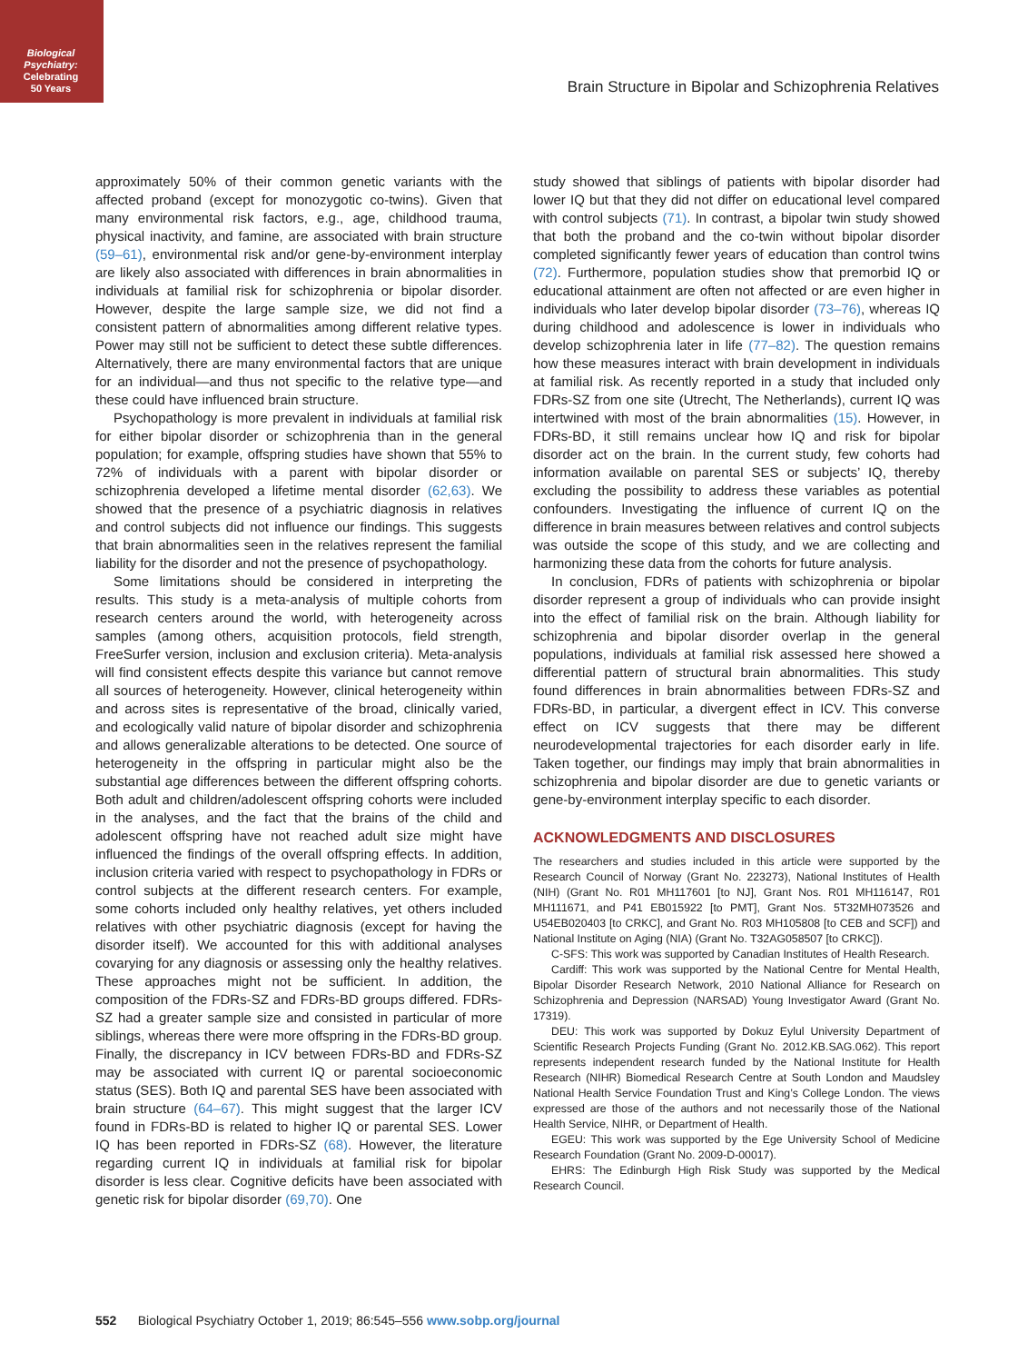Biological
Psychiatry:
Celebrating
50 Years
Brain Structure in Bipolar and Schizophrenia Relatives
approximately 50% of their common genetic variants with the affected proband (except for monozygotic co-twins). Given that many environmental risk factors, e.g., age, childhood trauma, physical inactivity, and famine, are associated with brain structure (59–61), environmental risk and/or gene-by-environment interplay are likely also associated with differences in brain abnormalities in individuals at familial risk for schizophrenia or bipolar disorder. However, despite the large sample size, we did not find a consistent pattern of abnormalities among different relative types. Power may still not be sufficient to detect these subtle differences. Alternatively, there are many environmental factors that are unique for an individual—and thus not specific to the relative type—and these could have influenced brain structure.
Psychopathology is more prevalent in individuals at familial risk for either bipolar disorder or schizophrenia than in the general population; for example, offspring studies have shown that 55% to 72% of individuals with a parent with bipolar disorder or schizophrenia developed a lifetime mental disorder (62,63). We showed that the presence of a psychiatric diagnosis in relatives and control subjects did not influence our findings. This suggests that brain abnormalities seen in the relatives represent the familial liability for the disorder and not the presence of psychopathology.
Some limitations should be considered in interpreting the results. This study is a meta-analysis of multiple cohorts from research centers around the world, with heterogeneity across samples (among others, acquisition protocols, field strength, FreeSurfer version, inclusion and exclusion criteria). Meta-analysis will find consistent effects despite this variance but cannot remove all sources of heterogeneity. However, clinical heterogeneity within and across sites is representative of the broad, clinically varied, and ecologically valid nature of bipolar disorder and schizophrenia and allows generalizable alterations to be detected. One source of heterogeneity in the offspring in particular might also be the substantial age differences between the different offspring cohorts. Both adult and children/adolescent offspring cohorts were included in the analyses, and the fact that the brains of the child and adolescent offspring have not reached adult size might have influenced the findings of the overall offspring effects. In addition, inclusion criteria varied with respect to psychopathology in FDRs or control subjects at the different research centers. For example, some cohorts included only healthy relatives, yet others included relatives with other psychiatric diagnosis (except for having the disorder itself). We accounted for this with additional analyses covarying for any diagnosis or assessing only the healthy relatives. These approaches might not be sufficient. In addition, the composition of the FDRs-SZ and FDRs-BD groups differed. FDRs-SZ had a greater sample size and consisted in particular of more siblings, whereas there were more offspring in the FDRs-BD group. Finally, the discrepancy in ICV between FDRs-BD and FDRs-SZ may be associated with current IQ or parental socioeconomic status (SES). Both IQ and parental SES have been associated with brain structure (64–67). This might suggest that the larger ICV found in FDRs-BD is related to higher IQ or parental SES. Lower IQ has been reported in FDRs-SZ (68). However, the literature regarding current IQ in individuals at familial risk for bipolar disorder is less clear. Cognitive deficits have been associated with genetic risk for bipolar disorder (69,70). One
study showed that siblings of patients with bipolar disorder had lower IQ but that they did not differ on educational level compared with control subjects (71). In contrast, a bipolar twin study showed that both the proband and the co-twin without bipolar disorder completed significantly fewer years of education than control twins (72). Furthermore, population studies show that premorbid IQ or educational attainment are often not affected or are even higher in individuals who later develop bipolar disorder (73–76), whereas IQ during childhood and adolescence is lower in individuals who develop schizophrenia later in life (77–82). The question remains how these measures interact with brain development in individuals at familial risk. As recently reported in a study that included only FDRs-SZ from one site (Utrecht, The Netherlands), current IQ was intertwined with most of the brain abnormalities (15). However, in FDRs-BD, it still remains unclear how IQ and risk for bipolar disorder act on the brain. In the current study, few cohorts had information available on parental SES or subjects’ IQ, thereby excluding the possibility to address these variables as potential confounders. Investigating the influence of current IQ on the difference in brain measures between relatives and control subjects was outside the scope of this study, and we are collecting and harmonizing these data from the cohorts for future analysis.
In conclusion, FDRs of patients with schizophrenia or bipolar disorder represent a group of individuals who can provide insight into the effect of familial risk on the brain. Although liability for schizophrenia and bipolar disorder overlap in the general populations, individuals at familial risk assessed here showed a differential pattern of structural brain abnormalities. This study found differences in brain abnormalities between FDRs-SZ and FDRs-BD, in particular, a divergent effect in ICV. This converse effect on ICV suggests that there may be different neurodevelopmental trajectories for each disorder early in life. Taken together, our findings may imply that brain abnormalities in schizophrenia and bipolar disorder are due to genetic variants or gene-by-environment interplay specific to each disorder.
ACKNOWLEDGMENTS AND DISCLOSURES
The researchers and studies included in this article were supported by the Research Council of Norway (Grant No. 223273), National Institutes of Health (NIH) (Grant No. R01 MH117601 [to NJ], Grant Nos. R01 MH116147, R01 MH111671, and P41 EB015922 [to PMT], Grant Nos. 5T32MH073526 and U54EB020403 [to CRKC], and Grant No. R03 MH105808 [to CEB and SCF]) and National Institute on Aging (NIA) (Grant No. T32AG058507 [to CRKC]).
C-SFS: This work was supported by Canadian Institutes of Health Research.
Cardiff: This work was supported by the National Centre for Mental Health, Bipolar Disorder Research Network, 2010 National Alliance for Research on Schizophrenia and Depression (NARSAD) Young Investigator Award (Grant No. 17319).
DEU: This work was supported by Dokuz Eylul University Department of Scientific Research Projects Funding (Grant No. 2012.KB.SAG.062). This report represents independent research funded by the National Institute for Health Research (NIHR) Biomedical Research Centre at South London and Maudsley National Health Service Foundation Trust and King’s College London. The views expressed are those of the authors and not necessarily those of the National Health Service, NIHR, or Department of Health.
EGEU: This work was supported by the Ege University School of Medicine Research Foundation (Grant No. 2009-D-00017).
EHRS: The Edinburgh High Risk Study was supported by the Medical Research Council.
552 Biological Psychiatry October 1, 2019; 86:545–556 www.sobp.org/journal